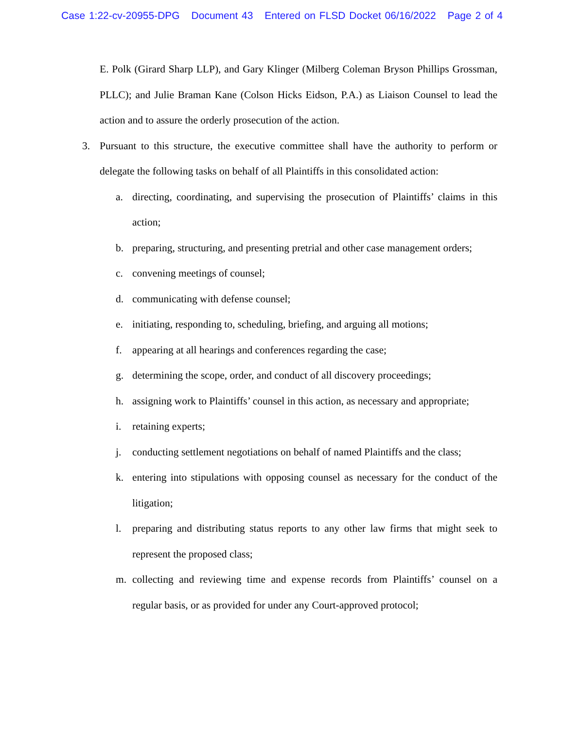Case 1:22-cv-20955-DPG Document 43 Entered on FLSD Docket 06/16/2022 Page 2 of 4
E. Polk (Girard Sharp LLP), and Gary Klinger (Milberg Coleman Bryson Phillips Grossman, PLLC); and Julie Braman Kane (Colson Hicks Eidson, P.A.) as Liaison Counsel to lead the action and to assure the orderly prosecution of the action.
3. Pursuant to this structure, the executive committee shall have the authority to perform or delegate the following tasks on behalf of all Plaintiffs in this consolidated action:
a. directing, coordinating, and supervising the prosecution of Plaintiffs’ claims in this action;
b. preparing, structuring, and presenting pretrial and other case management orders;
c. convening meetings of counsel;
d. communicating with defense counsel;
e. initiating, responding to, scheduling, briefing, and arguing all motions;
f. appearing at all hearings and conferences regarding the case;
g. determining the scope, order, and conduct of all discovery proceedings;
h. assigning work to Plaintiffs’ counsel in this action, as necessary and appropriate;
i. retaining experts;
j. conducting settlement negotiations on behalf of named Plaintiffs and the class;
k. entering into stipulations with opposing counsel as necessary for the conduct of the litigation;
l. preparing and distributing status reports to any other law firms that might seek to represent the proposed class;
m. collecting and reviewing time and expense records from Plaintiffs’ counsel on a regular basis, or as provided for under any Court-approved protocol;